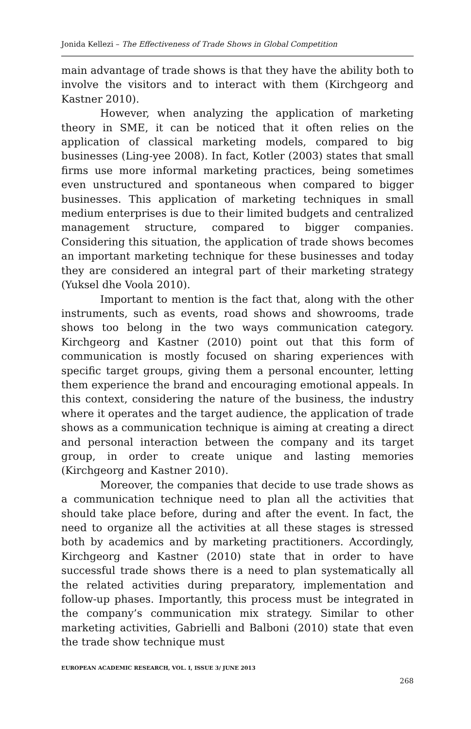Jonida Kellezi – The Effectiveness of Trade Shows in Global Competition
main advantage of trade shows is that they have the ability both to involve the visitors and to interact with them (Kirchgeorg and Kastner 2010).
However, when analyzing the application of marketing theory in SME, it can be noticed that it often relies on the application of classical marketing models, compared to big businesses (Ling-yee 2008). In fact, Kotler (2003) states that small firms use more informal marketing practices, being sometimes even unstructured and spontaneous when compared to bigger businesses. This application of marketing techniques in small medium enterprises is due to their limited budgets and centralized management structure, compared to bigger companies. Considering this situation, the application of trade shows becomes an important marketing technique for these businesses and today they are considered an integral part of their marketing strategy (Yuksel dhe Voola 2010).
Important to mention is the fact that, along with the other instruments, such as events, road shows and showrooms, trade shows too belong in the two ways communication category. Kirchgeorg and Kastner (2010) point out that this form of communication is mostly focused on sharing experiences with specific target groups, giving them a personal encounter, letting them experience the brand and encouraging emotional appeals. In this context, considering the nature of the business, the industry where it operates and the target audience, the application of trade shows as a communication technique is aiming at creating a direct and personal interaction between the company and its target group, in order to create unique and lasting memories (Kirchgeorg and Kastner 2010).
Moreover, the companies that decide to use trade shows as a communication technique need to plan all the activities that should take place before, during and after the event. In fact, the need to organize all the activities at all these stages is stressed both by academics and by marketing practitioners. Accordingly, Kirchgeorg and Kastner (2010) state that in order to have successful trade shows there is a need to plan systematically all the related activities during preparatory, implementation and follow-up phases. Importantly, this process must be integrated in the company’s communication mix strategy. Similar to other marketing activities, Gabrielli and Balboni (2010) state that even the trade show technique must
EUROPEAN ACADEMIC RESEARCH, VOL. I, ISSUE 3/ JUNE 2013
268